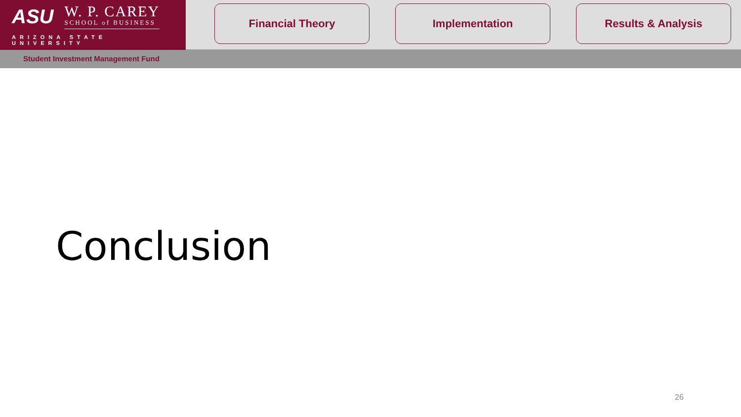ASU
W. P. CAREY
SCHOOL of BUSINESS
ARIZONA STATE UNIVERSITY
Financial Theory Implementation Results & Analysis
Student Investment Management Fund
Conclusion
26